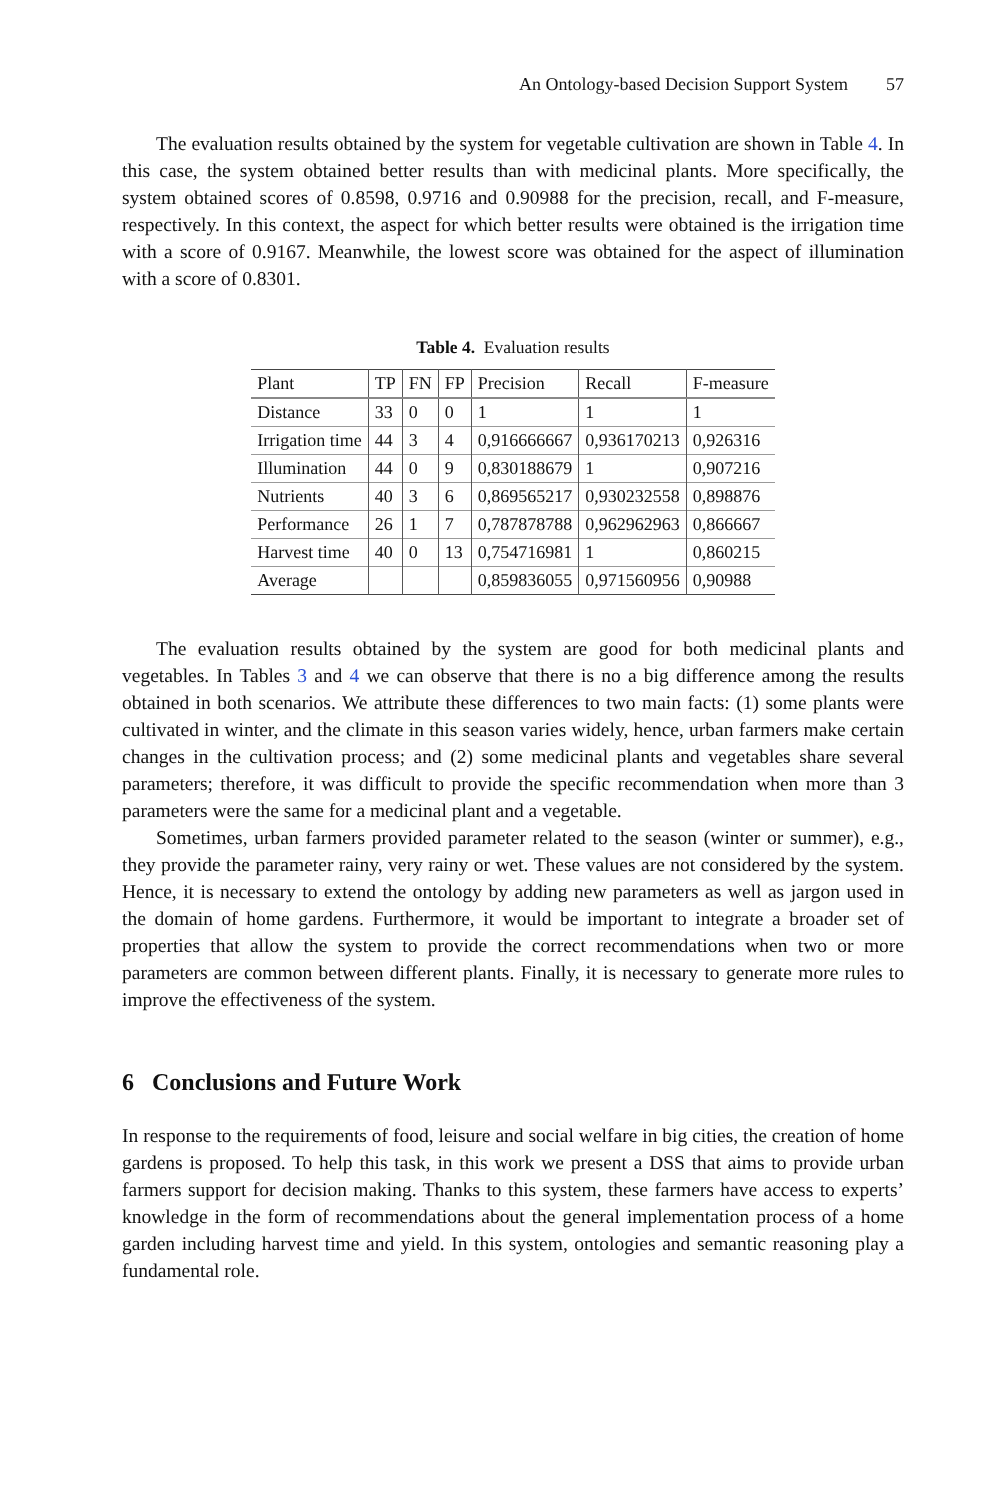An Ontology-based Decision Support System 57
The evaluation results obtained by the system for vegetable cultivation are shown in Table 4. In this case, the system obtained better results than with medicinal plants. More specifically, the system obtained scores of 0.8598, 0.9716 and 0.90988 for the precision, recall, and F-measure, respectively. In this context, the aspect for which better results were obtained is the irrigation time with a score of 0.9167. Meanwhile, the lowest score was obtained for the aspect of illumination with a score of 0.8301.
Table 4. Evaluation results
| Plant | TP | FN | FP | Precision | Recall | F-measure |
| --- | --- | --- | --- | --- | --- | --- |
| Distance | 33 | 0 | 0 | 1 | 1 | 1 |
| Irrigation time | 44 | 3 | 4 | 0,916666667 | 0,936170213 | 0,926316 |
| Illumination | 44 | 0 | 9 | 0,830188679 | 1 | 0,907216 |
| Nutrients | 40 | 3 | 6 | 0,869565217 | 0,930232558 | 0,898876 |
| Performance | 26 | 1 | 7 | 0,787878788 | 0,962962963 | 0,866667 |
| Harvest time | 40 | 0 | 13 | 0,754716981 | 1 | 0,860215 |
| Average | | | | 0,859836055 | 0,971560956 | 0,90988 |
The evaluation results obtained by the system are good for both medicinal plants and vegetables. In Tables 3 and 4 we can observe that there is no a big difference among the results obtained in both scenarios. We attribute these differences to two main facts: (1) some plants were cultivated in winter, and the climate in this season varies widely, hence, urban farmers make certain changes in the cultivation process; and (2) some medicinal plants and vegetables share several parameters; therefore, it was difficult to provide the specific recommendation when more than 3 parameters were the same for a medicinal plant and a vegetable.
Sometimes, urban farmers provided parameter related to the season (winter or summer), e.g., they provide the parameter rainy, very rainy or wet. These values are not considered by the system. Hence, it is necessary to extend the ontology by adding new parameters as well as jargon used in the domain of home gardens. Furthermore, it would be important to integrate a broader set of properties that allow the system to provide the correct recommendations when two or more parameters are common between different plants. Finally, it is necessary to generate more rules to improve the effectiveness of the system.
6 Conclusions and Future Work
In response to the requirements of food, leisure and social welfare in big cities, the creation of home gardens is proposed. To help this task, in this work we present a DSS that aims to provide urban farmers support for decision making. Thanks to this system, these farmers have access to experts’ knowledge in the form of recommendations about the general implementation process of a home garden including harvest time and yield. In this system, ontologies and semantic reasoning play a fundamental role.